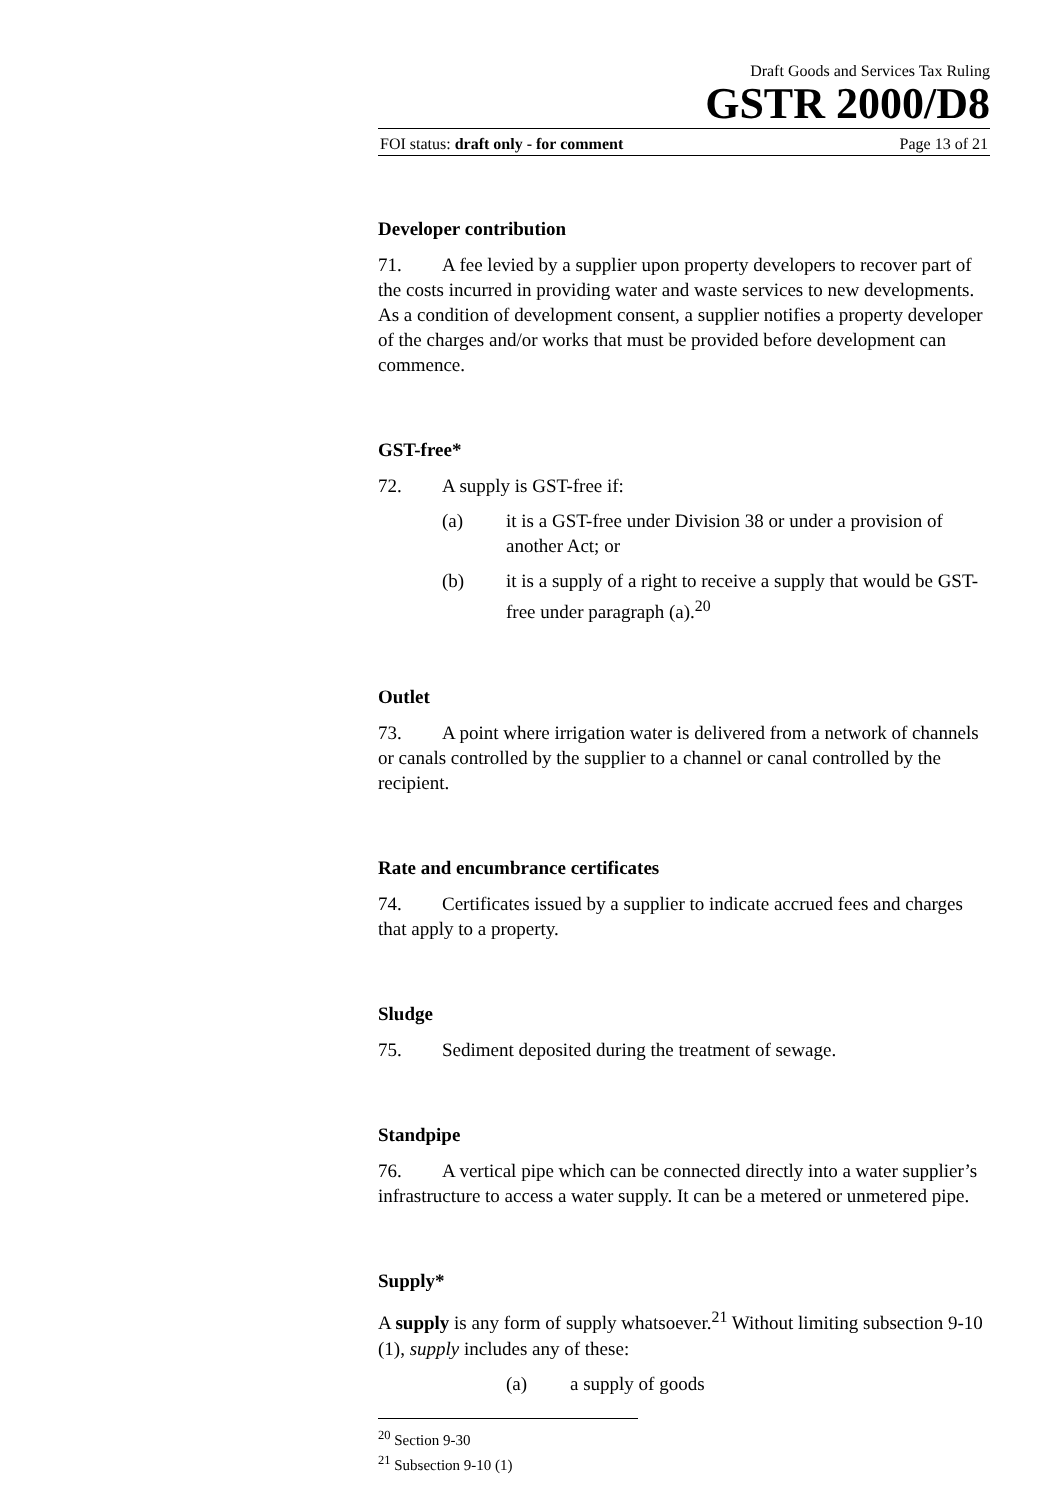Draft Goods and Services Tax Ruling
GSTR 2000/D8
FOI status: draft only - for comment Page 13 of 21
Developer contribution
71. A fee levied by a supplier upon property developers to recover part of the costs incurred in providing water and waste services to new developments. As a condition of development consent, a supplier notifies a property developer of the charges and/or works that must be provided before development can commence.
GST-free*
72. A supply is GST-free if:
(a) it is a GST-free under Division 38 or under a provision of another Act; or
(b) it is a supply of a right to receive a supply that would be GST-free under paragraph (a).<sup>20</sup>
Outlet
73. A point where irrigation water is delivered from a network of channels or canals controlled by the supplier to a channel or canal controlled by the recipient.
Rate and encumbrance certificates
74. Certificates issued by a supplier to indicate accrued fees and charges that apply to a property.
Sludge
75. Sediment deposited during the treatment of sewage.
Standpipe
76. A vertical pipe which can be connected directly into a water supplier’s infrastructure to access a water supply. It can be a metered or unmetered pipe.
Supply*
A supply is any form of supply whatsoever.<sup>21</sup> Without limiting subsection 9-10 (1), supply includes any of these:
(a) a supply of goods
<sup>20</sup> Section 9-30
<sup>21</sup> Subsection 9-10 (1)